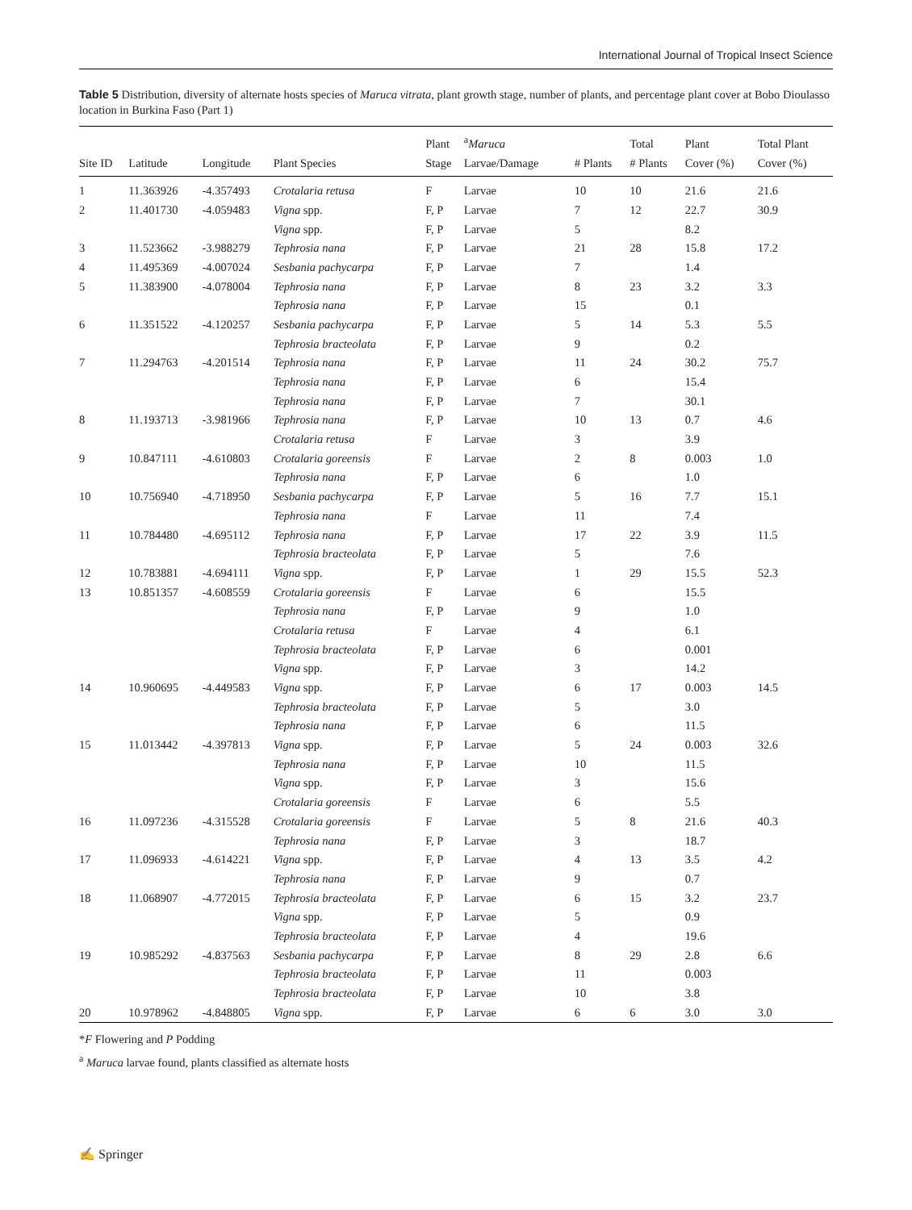International Journal of Tropical Insect Science
Table 5 Distribution, diversity of alternate hosts species of Maruca vitrata, plant growth stage, number of plants, and percentage plant cover at Bobo Dioulasso location in Burkina Faso (Part 1)
| Site ID | Latitude | Longitude | Plant Species | Plant Stage | <sup>a</sup> Maruca Larvae/Damage | # Plants | Total # Plants | Plant Cover (%) | Total Plant Cover (%) |
| --- | --- | --- | --- | --- | --- | --- | --- | --- | --- |
| 1 | 11.363926 | -4.357493 | Crotalaria retusa | F | Larvae | 10 | 10 | 21.6 | 21.6 |
| 2 | 11.401730 | -4.059483 | Vigna spp. | F, P | Larvae | 7 | 12 | 22.7 | 30.9 |
| | | | Vigna spp. | F, P | Larvae | 5 | | 8.2 | |
| 3 | 11.523662 | -3.988279 | Tephrosia nana | F, P | Larvae | 21 | 28 | 15.8 | 17.2 |
| 4 | 11.495369 | -4.007024 | Sesbania pachycarpa | F, P | Larvae | 7 | | 1.4 | |
| 5 | 11.383900 | -4.078004 | Tephrosia nana | F, P | Larvae | 8 | 23 | 3.2 | 3.3 |
| | | | Tephrosia nana | F, P | Larvae | 15 | | 0.1 | |
| 6 | 11.351522 | -4.120257 | Sesbania pachycarpa | F, P | Larvae | 5 | 14 | 5.3 | 5.5 |
| | | | Tephrosia bracteolata | F, P | Larvae | 9 | | 0.2 | |
| 7 | 11.294763 | -4.201514 | Tephrosia nana | F, P | Larvae | 11 | 24 | 30.2 | 75.7 |
| | | | Tephrosia nana | F, P | Larvae | 6 | | 15.4 | |
| | | | Tephrosia nana | F, P | Larvae | 7 | | 30.1 | |
| 8 | 11.193713 | -3.981966 | Tephrosia nana | F, P | Larvae | 10 | 13 | 0.7 | 4.6 |
| | | | Crotalaria retusa | F | Larvae | 3 | | 3.9 | |
| 9 | 10.847111 | -4.610803 | Crotalaria goreensis | F | Larvae | 2 | 8 | 0.003 | 1.0 |
| | | | Tephrosia nana | F, P | Larvae | 6 | | 1.0 | |
| 10 | 10.756940 | -4.718950 | Sesbania pachycarpa | F, P | Larvae | 5 | 16 | 7.7 | 15.1 |
| | | | Tephrosia nana | F | Larvae | 11 | | 7.4 | |
| 11 | 10.784480 | -4.695112 | Tephrosia nana | F, P | Larvae | 17 | 22 | 3.9 | 11.5 |
| | | | Tephrosia bracteolata | F, P | Larvae | 5 | | 7.6 | |
| 12 | 10.783881 | -4.694111 | Vigna spp. | F, P | Larvae | 1 | 29 | 15.5 | 52.3 |
| 13 | 10.851357 | -4.608559 | Crotalaria goreensis | F | Larvae | 6 | | 15.5 | |
| | | | Tephrosia nana | F, P | Larvae | 9 | | 1.0 | |
| | | | Crotalaria retusa | F | Larvae | 4 | | 6.1 | |
| | | | Tephrosia bracteolata | F, P | Larvae | 6 | | 0.001 | |
| | | | Vigna spp. | F, P | Larvae | 3 | | 14.2 | |
| 14 | 10.960695 | -4.449583 | Vigna spp. | F, P | Larvae | 6 | 17 | 0.003 | 14.5 |
| | | | Tephrosia bracteolata | F, P | Larvae | 5 | | 3.0 | |
| | | | Tephrosia nana | F, P | Larvae | 6 | | 11.5 | |
| 15 | 11.013442 | -4.397813 | Vigna spp. | F, P | Larvae | 5 | 24 | 0.003 | 32.6 |
| | | | Tephrosia nana | F, P | Larvae | 10 | | 11.5 | |
| | | | Vigna spp. | F, P | Larvae | 3 | | 15.6 | |
| | | | Crotalaria goreensis | F | Larvae | 6 | | 5.5 | |
| 16 | 11.097236 | -4.315528 | Crotalaria goreensis | F | Larvae | 5 | 8 | 21.6 | 40.3 |
| | | | Tephrosia nana | F, P | Larvae | 3 | | 18.7 | |
| 17 | 11.096933 | -4.614221 | Vigna spp. | F, P | Larvae | 4 | 13 | 3.5 | 4.2 |
| | | | Tephrosia nana | F, P | Larvae | 9 | | 0.7 | |
| 18 | 11.068907 | -4.772015 | Tephrosia bracteolata | F, P | Larvae | 6 | 15 | 3.2 | 23.7 |
| | | | Vigna spp. | F, P | Larvae | 5 | | 0.9 | |
| | | | Tephrosia bracteolata | F, P | Larvae | 4 | | 19.6 | |
| 19 | 10.985292 | -4.837563 | Sesbania pachycarpa | F, P | Larvae | 8 | 29 | 2.8 | 6.6 |
| | | | Tephrosia bracteolata | F, P | Larvae | 11 | | 0.003 | |
| | | | Tephrosia bracteolata | F, P | Larvae | 10 | | 3.8 | |
| 20 | 10.978962 | -4.848805 | Vigna spp. | F, P | Larvae | 6 | 6 | 3.0 | 3.0 |
*F Flowering and P Podding
<sup>a</sup> Maruca larvae found, plants classified as alternate hosts
✍ Springer